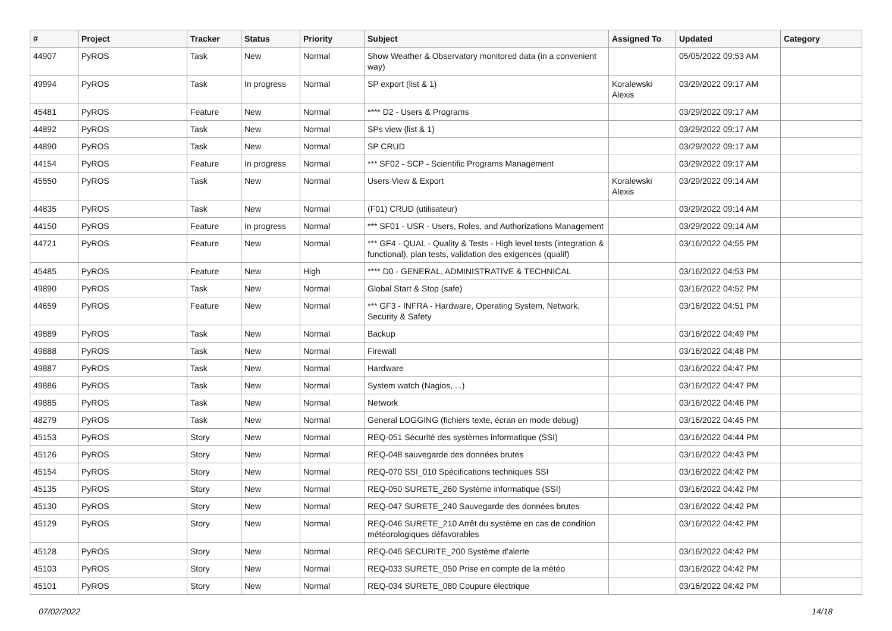| # | Project | Tracker | Status | Priority | Subject | Assigned To | Updated | Category |
| --- | --- | --- | --- | --- | --- | --- | --- | --- |
| 44907 | PyROS | Task | New | Normal | Show Weather & Observatory monitored data (in a convenient way) | | 05/05/2022 09:53 AM | |
| 49994 | PyROS | Task | In progress | Normal | SP export (list & 1) | Koralewski Alexis | 03/29/2022 09:17 AM | |
| 45481 | PyROS | Feature | New | Normal | **** D2 - Users & Programs | | 03/29/2022 09:17 AM | |
| 44892 | PyROS | Task | New | Normal | SPs view (list & 1) | | 03/29/2022 09:17 AM | |
| 44890 | PyROS | Task | New | Normal | SP CRUD | | 03/29/2022 09:17 AM | |
| 44154 | PyROS | Feature | In progress | Normal | *** SF02 - SCP - Scientific Programs Management | | 03/29/2022 09:17 AM | |
| 45550 | PyROS | Task | New | Normal | Users View & Export | Koralewski Alexis | 03/29/2022 09:14 AM | |
| 44835 | PyROS | Task | New | Normal | (F01) CRUD (utilisateur) | | 03/29/2022 09:14 AM | |
| 44150 | PyROS | Feature | In progress | Normal | *** SF01 - USR - Users, Roles, and Authorizations Management | | 03/29/2022 09:14 AM | |
| 44721 | PyROS | Feature | New | Normal | *** GF4 - QUAL - Quality & Tests - High level tests (integration & functional), plan tests, validation des exigences (qualif) | | 03/16/2022 04:55 PM | |
| 45485 | PyROS | Feature | New | High | **** D0 - GENERAL, ADMINISTRATIVE & TECHNICAL | | 03/16/2022 04:53 PM | |
| 49890 | PyROS | Task | New | Normal | Global Start & Stop (safe) | | 03/16/2022 04:52 PM | |
| 44659 | PyROS | Feature | New | Normal | *** GF3 - INFRA - Hardware, Operating System, Network, Security & Safety | | 03/16/2022 04:51 PM | |
| 49889 | PyROS | Task | New | Normal | Backup | | 03/16/2022 04:49 PM | |
| 49888 | PyROS | Task | New | Normal | Firewall | | 03/16/2022 04:48 PM | |
| 49887 | PyROS | Task | New | Normal | Hardware | | 03/16/2022 04:47 PM | |
| 49886 | PyROS | Task | New | Normal | System watch (Nagios, ...) | | 03/16/2022 04:47 PM | |
| 49885 | PyROS | Task | New | Normal | Network | | 03/16/2022 04:46 PM | |
| 48279 | PyROS | Task | New | Normal | General LOGGING (fichiers texte, écran en mode debug) | | 03/16/2022 04:45 PM | |
| 45153 | PyROS | Story | New | Normal | REQ-051 Sécurité des systèmes informatique (SSI) | | 03/16/2022 04:44 PM | |
| 45126 | PyROS | Story | New | Normal | REQ-048 sauvegarde des données brutes | | 03/16/2022 04:43 PM | |
| 45154 | PyROS | Story | New | Normal | REQ-070 SSI_010 Spécifications techniques SSI | | 03/16/2022 04:42 PM | |
| 45135 | PyROS | Story | New | Normal | REQ-050 SURETE_260 Système informatique (SSI) | | 03/16/2022 04:42 PM | |
| 45130 | PyROS | Story | New | Normal | REQ-047 SURETE_240 Sauvegarde des données brutes | | 03/16/2022 04:42 PM | |
| 45129 | PyROS | Story | New | Normal | REQ-046 SURETE_210 Arrêt du système en cas de condition météorologiques défavorables | | 03/16/2022 04:42 PM | |
| 45128 | PyROS | Story | New | Normal | REQ-045 SECURITE_200 Système d'alerte | | 03/16/2022 04:42 PM | |
| 45103 | PyROS | Story | New | Normal | REQ-033 SURETE_050 Prise en compte de la météo | | 03/16/2022 04:42 PM | |
| 45101 | PyROS | Story | New | Normal | REQ-034 SURETE_080 Coupure électrique | | 03/16/2022 04:42 PM | |
07/02/2022 14/18